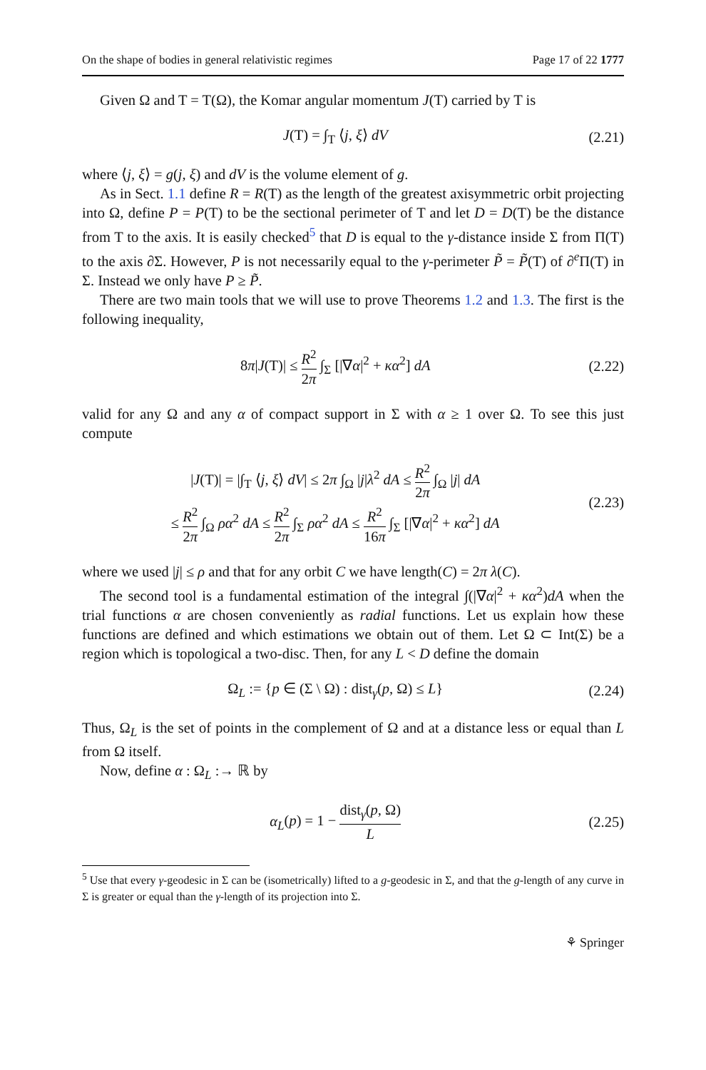On the shape of bodies in general relativistic regimes Page 17 of 22 1777
Given Ω and T = T(Ω), the Komar angular momentum J(T) carried by T is
J(T) = ∫<sub>T</sub> ⟨j, ξ⟩ dV (2.21)
where ⟨j, ξ⟩ = g(j, ξ) and dV is the volume element of g.
As in Sect. 1.1 define R = R(T) as the length of the greatest axisymmetric orbit projecting into Ω, define P = P(T) to be the sectional perimeter of T and let D = D(T) be the distance from T to the axis. It is easily checked<sup>5</sup> that D is equal to the γ-distance inside Σ from Π(T) to the axis ∂Σ. However, P is not necessarily equal to the γ-perimeter P̃ = P̃(T) of ∂<sup>e</sup>Π(T) in Σ. Instead we only have P ≥ P̃.
There are two main tools that we will use to prove Theorems 1.2 and 1.3. The first is the following inequality,
8π|J(T)| ≤ R<sup>2</sup> 2π ∫<sub>Σ</sub> [|∇α|<sup>2</sup> + κα<sup>2</sup>] dA (2.22)
valid for any Ω and any α of compact support in Σ with α ≥ 1 over Ω. To see this just compute
|J(T)| = |∫<sub>T</sub> ⟨j, ξ⟩ dV| ≤ 2π ∫<sub>Ω</sub> |j|λ<sup>2</sup> dA ≤ R<sup>2</sup> 2π ∫<sub>Ω</sub> |j| dA
≤ R<sup>2</sup> 2π ∫<sub>Ω</sub> ρα<sup>2</sup> dA ≤ R<sup>2</sup> 2π ∫<sub>Σ</sub> ρα<sup>2</sup> dA ≤ R<sup>2</sup> 16π ∫<sub>Σ</sub> [|∇α|<sup>2</sup> + κα<sup>2</sup>] dA (2.23)
where we used |j| ≤ ρ and that for any orbit C we have length(C) = 2π λ(C).
The second tool is a fundamental estimation of the integral ∫(|∇α|<sup>2</sup> + κα<sup>2</sup>)dA when the trial functions α are chosen conveniently as radial functions. Let us explain how these functions are defined and which estimations we obtain out of them. Let Ω ⊂ Int(Σ) be a region which is topological a two-disc. Then, for any L < D define the domain
Ω<sub>L</sub> := {p ∈ (Σ \ Ω) : dist<sub>γ</sub>(p, Ω) ≤ L} (2.24)
Thus, Ω<sub>L</sub> is the set of points in the complement of Ω and at a distance less or equal than L from Ω itself.
Now, define α : Ω<sub>L</sub> :→ ℝ by
α<sub>L</sub>(p) = 1 − dist<sub>γ</sub>(p, Ω) L (2.25)
<sup>5</sup> Use that every γ-geodesic in Σ can be (isometrically) lifted to a g-geodesic in Σ, and that the g-length of any curve in Σ is greater or equal than the γ-length of its projection into Σ.
⚘ Springer